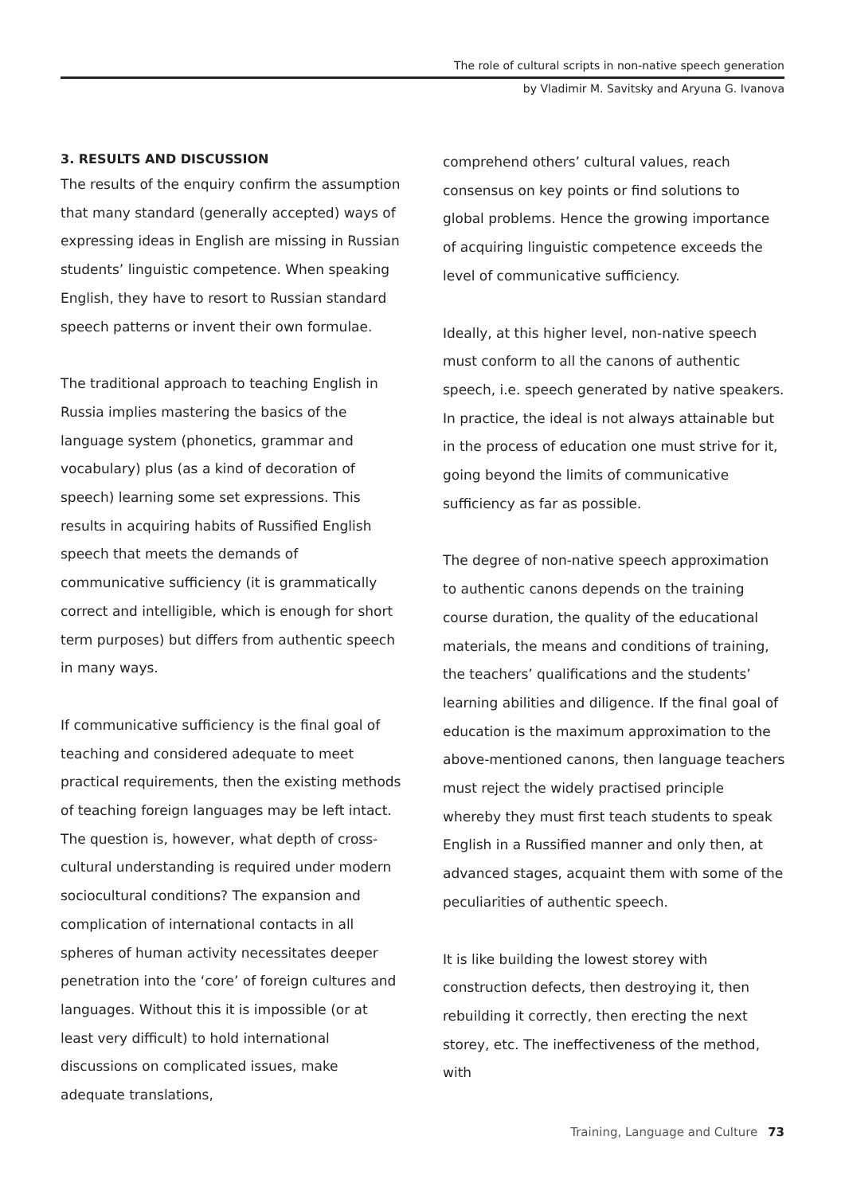The role of cultural scripts in non-native speech generation
by Vladimir M. Savitsky and Aryuna G. Ivanova
3. RESULTS AND DISCUSSION
The results of the enquiry confirm the assumption that many standard (generally accepted) ways of expressing ideas in English are missing in Russian students’ linguistic competence. When speaking English, they have to resort to Russian standard speech patterns or invent their own formulae.
The traditional approach to teaching English in Russia implies mastering the basics of the language system (phonetics, grammar and vocabulary) plus (as a kind of decoration of speech) learning some set expressions. This results in acquiring habits of Russified English speech that meets the demands of communicative sufficiency (it is grammatically correct and intelligible, which is enough for short term purposes) but differs from authentic speech in many ways.
If communicative sufficiency is the final goal of teaching and considered adequate to meet practical requirements, then the existing methods of teaching foreign languages may be left intact. The question is, however, what depth of cross-cultural understanding is required under modern sociocultural conditions? The expansion and complication of international contacts in all spheres of human activity necessitates deeper penetration into the ‘core’ of foreign cultures and languages. Without this it is impossible (or at least very difficult) to hold international discussions on complicated issues, make adequate translations,
comprehend others’ cultural values, reach consensus on key points or find solutions to global problems. Hence the growing importance of acquiring linguistic competence exceeds the level of communicative sufficiency.
Ideally, at this higher level, non-native speech must conform to all the canons of authentic speech, i.e. speech generated by native speakers. In practice, the ideal is not always attainable but in the process of education one must strive for it, going beyond the limits of communicative sufficiency as far as possible.
The degree of non-native speech approximation to authentic canons depends on the training course duration, the quality of the educational materials, the means and conditions of training, the teachers’ qualifications and the students’ learning abilities and diligence. If the final goal of education is the maximum approximation to the above-mentioned canons, then language teachers must reject the widely practised principle whereby they must first teach students to speak English in a Russified manner and only then, at advanced stages, acquaint them with some of the peculiarities of authentic speech.
It is like building the lowest storey with construction defects, then destroying it, then rebuilding it correctly, then erecting the next storey, etc. The ineffectiveness of the method, with
Training, Language and Culture 73